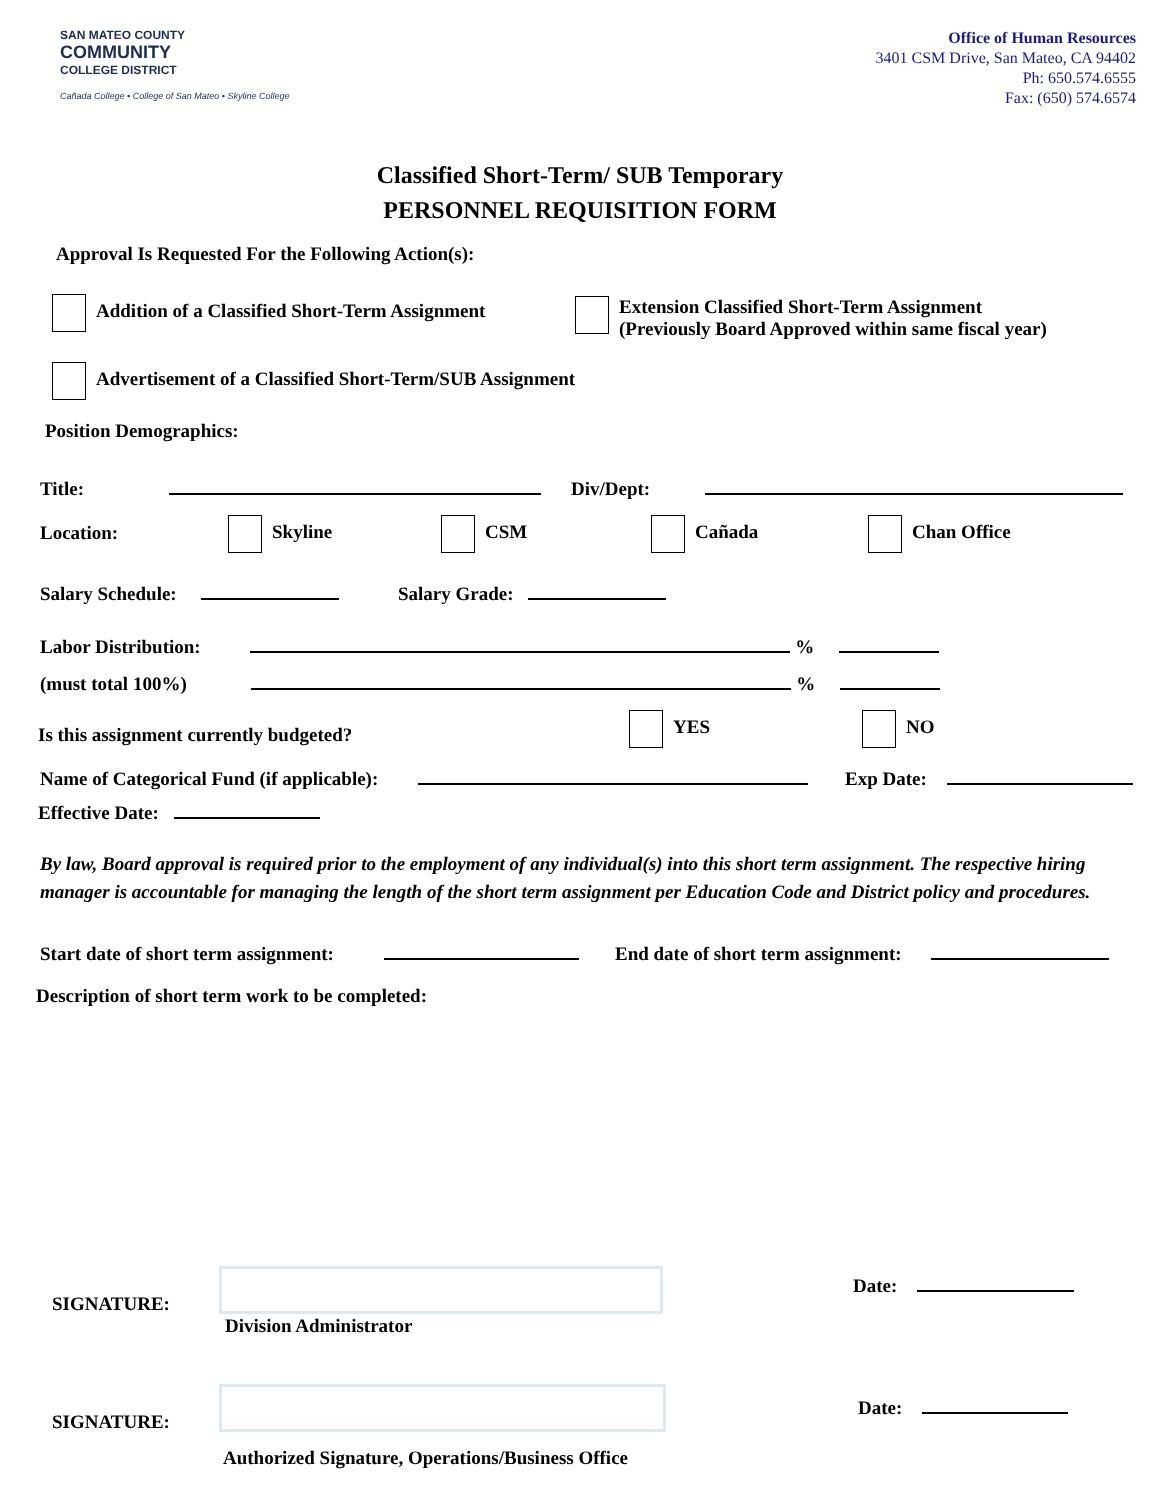SAN MATEO COUNTY
COMMUNITY
COLLEGE DISTRICT
Cañada College • College of San Mateo • Skyline College
Office of Human Resources
3401 CSM Drive, San Mateo, CA 94402
Ph: 650.574.6555
Fax: (650) 574.6574
Classified Short-Term/ SUB Temporary
PERSONNEL REQUISITION FORM
Approval Is Requested For the Following Action(s):
Addition of a Classified Short-Term Assignment
Extension Classified Short-Term Assignment
(Previously Board Approved within same fiscal year)
Advertisement of a Classified Short-Term/SUB Assignment
Position Demographics:
Title: Div/Dept:
Location: Skyline CSM Cañada Chan Office
Salary Schedule: Salary Grade:
Labor Distribution: %
(must total 100%) %
Is this assignment currently budgeted?
YES NO
Name of Categorical Fund (if applicable):
Exp Date:
Effective Date:
By law, Board approval is required prior to the employment of any individual(s) into this short term assignment. The respective hiring manager is accountable for managing the length of the short term assignment per Education Code and District policy and procedures.
Start date of short term assignment:
End date of short term assignment:
Description of short term work to be completed:
SIGNATURE:
Division Administrator
Date:
SIGNATURE:
Authorized Signature, Operations/Business Office
Date: